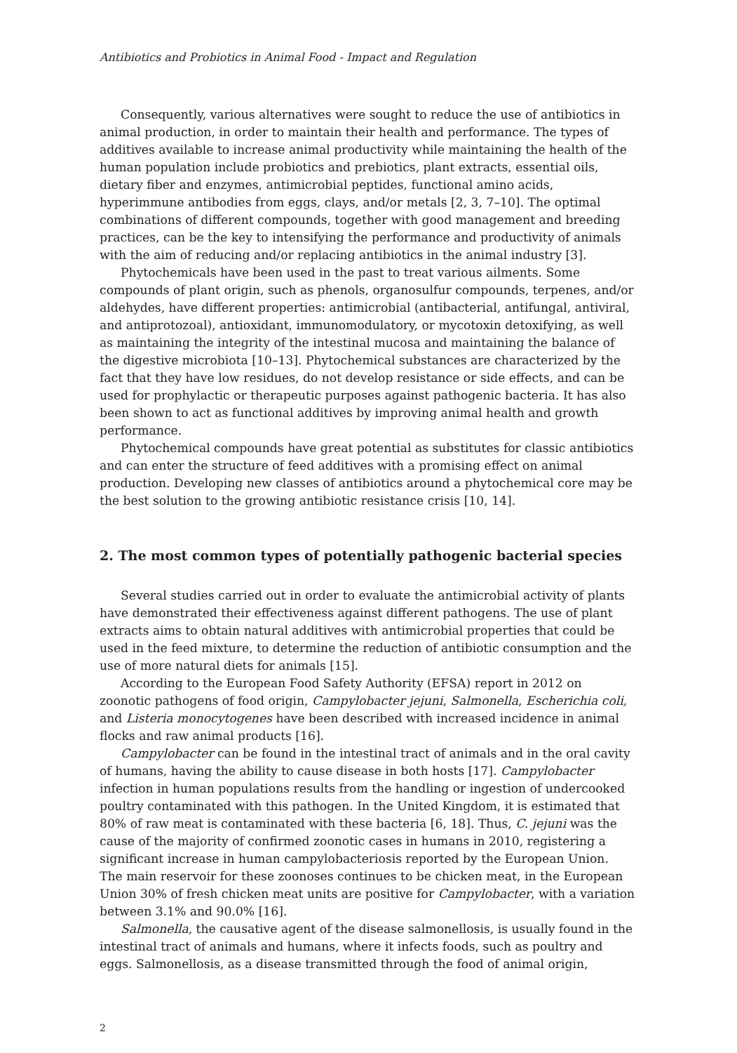Antibiotics and Probiotics in Animal Food - Impact and Regulation
Consequently, various alternatives were sought to reduce the use of antibiotics in animal production, in order to maintain their health and performance. The types of additives available to increase animal productivity while maintaining the health of the human population include probiotics and prebiotics, plant extracts, essential oils, dietary fiber and enzymes, antimicrobial peptides, functional amino acids, hyperimmune antibodies from eggs, clays, and/or metals [2, 3, 7–10]. The optimal combinations of different compounds, together with good management and breeding practices, can be the key to intensifying the performance and productivity of animals with the aim of reducing and/or replacing antibiotics in the animal industry [3].
Phytochemicals have been used in the past to treat various ailments. Some compounds of plant origin, such as phenols, organosulfur compounds, terpenes, and/or aldehydes, have different properties: antimicrobial (antibacterial, antifungal, antiviral, and antiprotozoal), antioxidant, immunomodulatory, or mycotoxin detoxifying, as well as maintaining the integrity of the intestinal mucosa and maintaining the balance of the digestive microbiota [10–13]. Phytochemical substances are characterized by the fact that they have low residues, do not develop resistance or side effects, and can be used for prophylactic or therapeutic purposes against pathogenic bacteria. It has also been shown to act as functional additives by improving animal health and growth performance.
Phytochemical compounds have great potential as substitutes for classic antibiotics and can enter the structure of feed additives with a promising effect on animal production. Developing new classes of antibiotics around a phytochemical core may be the best solution to the growing antibiotic resistance crisis [10, 14].
2. The most common types of potentially pathogenic bacterial species
Several studies carried out in order to evaluate the antimicrobial activity of plants have demonstrated their effectiveness against different pathogens. The use of plant extracts aims to obtain natural additives with antimicrobial properties that could be used in the feed mixture, to determine the reduction of antibiotic consumption and the use of more natural diets for animals [15].
According to the European Food Safety Authority (EFSA) report in 2012 on zoonotic pathogens of food origin, Campylobacter jejuni, Salmonella, Escherichia coli, and Listeria monocytogenes have been described with increased incidence in animal flocks and raw animal products [16].
Campylobacter can be found in the intestinal tract of animals and in the oral cavity of humans, having the ability to cause disease in both hosts [17]. Campylobacter infection in human populations results from the handling or ingestion of undercooked poultry contaminated with this pathogen. In the United Kingdom, it is estimated that 80% of raw meat is contaminated with these bacteria [6, 18]. Thus, C. jejuni was the cause of the majority of confirmed zoonotic cases in humans in 2010, registering a significant increase in human campylobacteriosis reported by the European Union. The main reservoir for these zoonoses continues to be chicken meat, in the European Union 30% of fresh chicken meat units are positive for Campylobacter, with a variation between 3.1% and 90.0% [16].
Salmonella, the causative agent of the disease salmonellosis, is usually found in the intestinal tract of animals and humans, where it infects foods, such as poultry and eggs. Salmonellosis, as a disease transmitted through the food of animal origin,
2